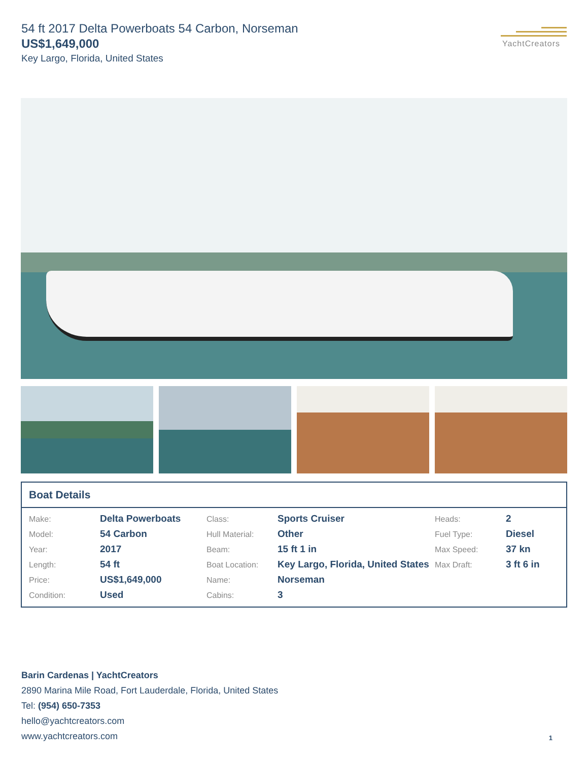54 ft 2017 Delta Powerboats 54 Carbon, Norseman
US$1,649,000
Key Largo, Florida, United States
YachtCreators
Boat Details
| Make: | Delta Powerboats | Class: | Sports Cruiser | Heads: | 2 |
| Model: | 54 Carbon | Hull Material: | Other | Fuel Type: | Diesel |
| Year: | 2017 | Beam: | 15 ft 1 in | Max Speed: | 37 kn |
| Length: | 54 ft | Boat Location: | Key Largo, Florida, United States | Max Draft: | 3 ft 6 in |
| Price: | US$1,649,000 | Name: | Norseman | | |
| Condition: | Used | Cabins: | 3 | | |
Barin Cardenas | YachtCreators
2890 Marina Mile Road, Fort Lauderdale, Florida, United States
Tel: (954) 650-7353
hello@yachtcreators.com
www.yachtcreators.com
1